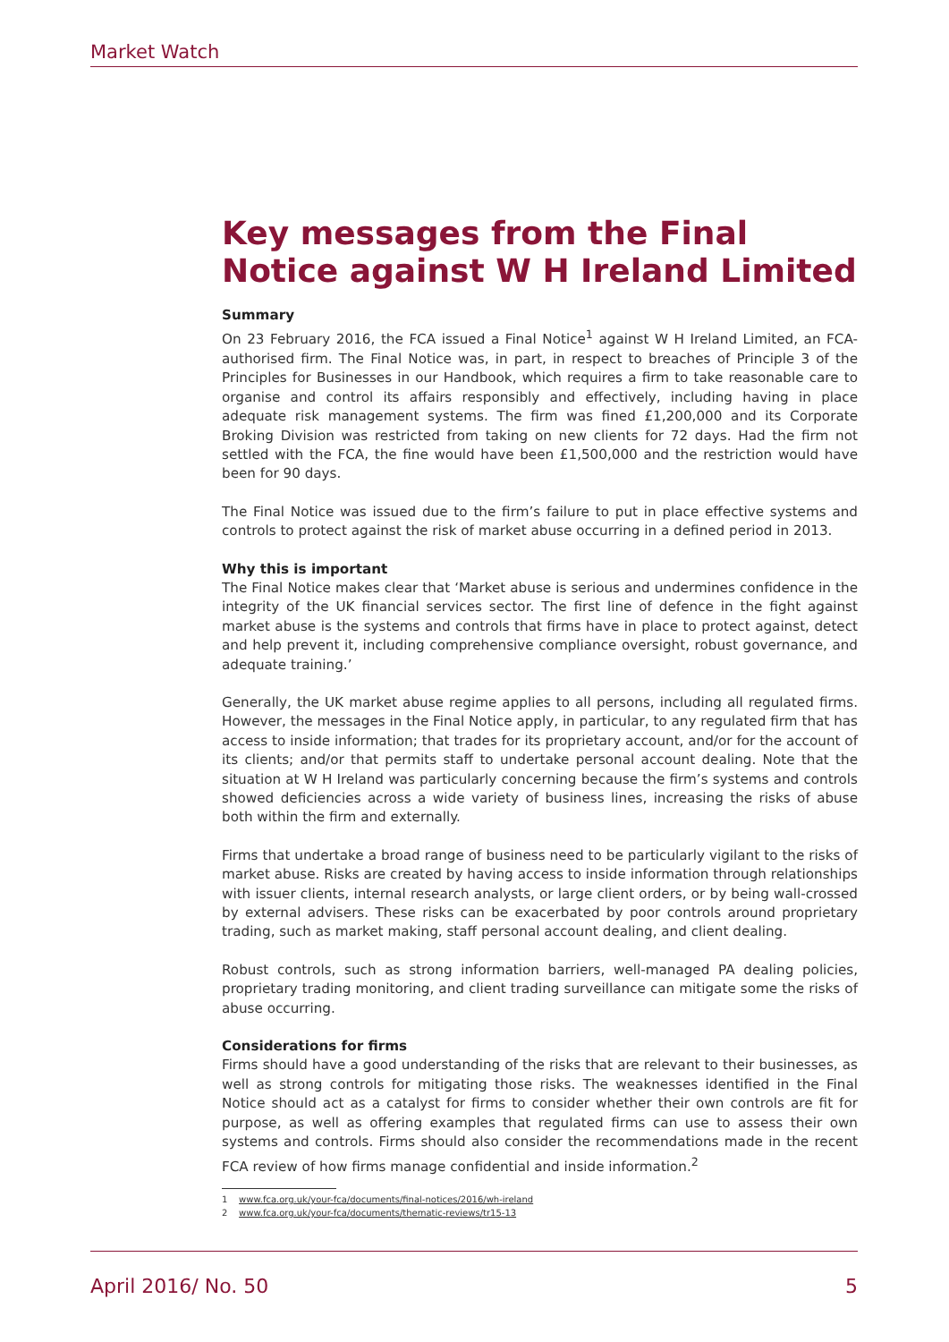Market Watch
Key messages from the Final Notice against W H Ireland Limited
Summary
On 23 February 2016, the FCA issued a Final Notice<sup>1</sup> against W H Ireland Limited, an FCA-authorised firm. The Final Notice was, in part, in respect to breaches of Principle 3 of the Principles for Businesses in our Handbook, which requires a firm to take reasonable care to organise and control its affairs responsibly and effectively, including having in place adequate risk management systems. The firm was fined £1,200,000 and its Corporate Broking Division was restricted from taking on new clients for 72 days. Had the firm not settled with the FCA, the fine would have been £1,500,000 and the restriction would have been for 90 days.
The Final Notice was issued due to the firm’s failure to put in place effective systems and controls to protect against the risk of market abuse occurring in a defined period in 2013.
Why this is important
The Final Notice makes clear that ‘Market abuse is serious and undermines confidence in the integrity of the UK financial services sector. The first line of defence in the fight against market abuse is the systems and controls that firms have in place to protect against, detect and help prevent it, including comprehensive compliance oversight, robust governance, and adequate training.’
Generally, the UK market abuse regime applies to all persons, including all regulated firms. However, the messages in the Final Notice apply, in particular, to any regulated firm that has access to inside information; that trades for its proprietary account, and/or for the account of its clients; and/or that permits staff to undertake personal account dealing. Note that the situation at W H Ireland was particularly concerning because the firm’s systems and controls showed deficiencies across a wide variety of business lines, increasing the risks of abuse both within the firm and externally.
Firms that undertake a broad range of business need to be particularly vigilant to the risks of market abuse. Risks are created by having access to inside information through relationships with issuer clients, internal research analysts, or large client orders, or by being wall-crossed by external advisers. These risks can be exacerbated by poor controls around proprietary trading, such as market making, staff personal account dealing, and client dealing.
Robust controls, such as strong information barriers, well-managed PA dealing policies, proprietary trading monitoring, and client trading surveillance can mitigate some the risks of abuse occurring.
Considerations for firms
Firms should have a good understanding of the risks that are relevant to their businesses, as well as strong controls for mitigating those risks. The weaknesses identified in the Final Notice should act as a catalyst for firms to consider whether their own controls are fit for purpose, as well as offering examples that regulated firms can use to assess their own systems and controls. Firms should also consider the recommendations made in the recent FCA review of how firms manage confidential and inside information.<sup>2</sup>
1 www.fca.org.uk/your-fca/documents/final-notices/2016/wh-ireland
2 www.fca.org.uk/your-fca/documents/thematic-reviews/tr15-13
April 2016/ No. 50 5